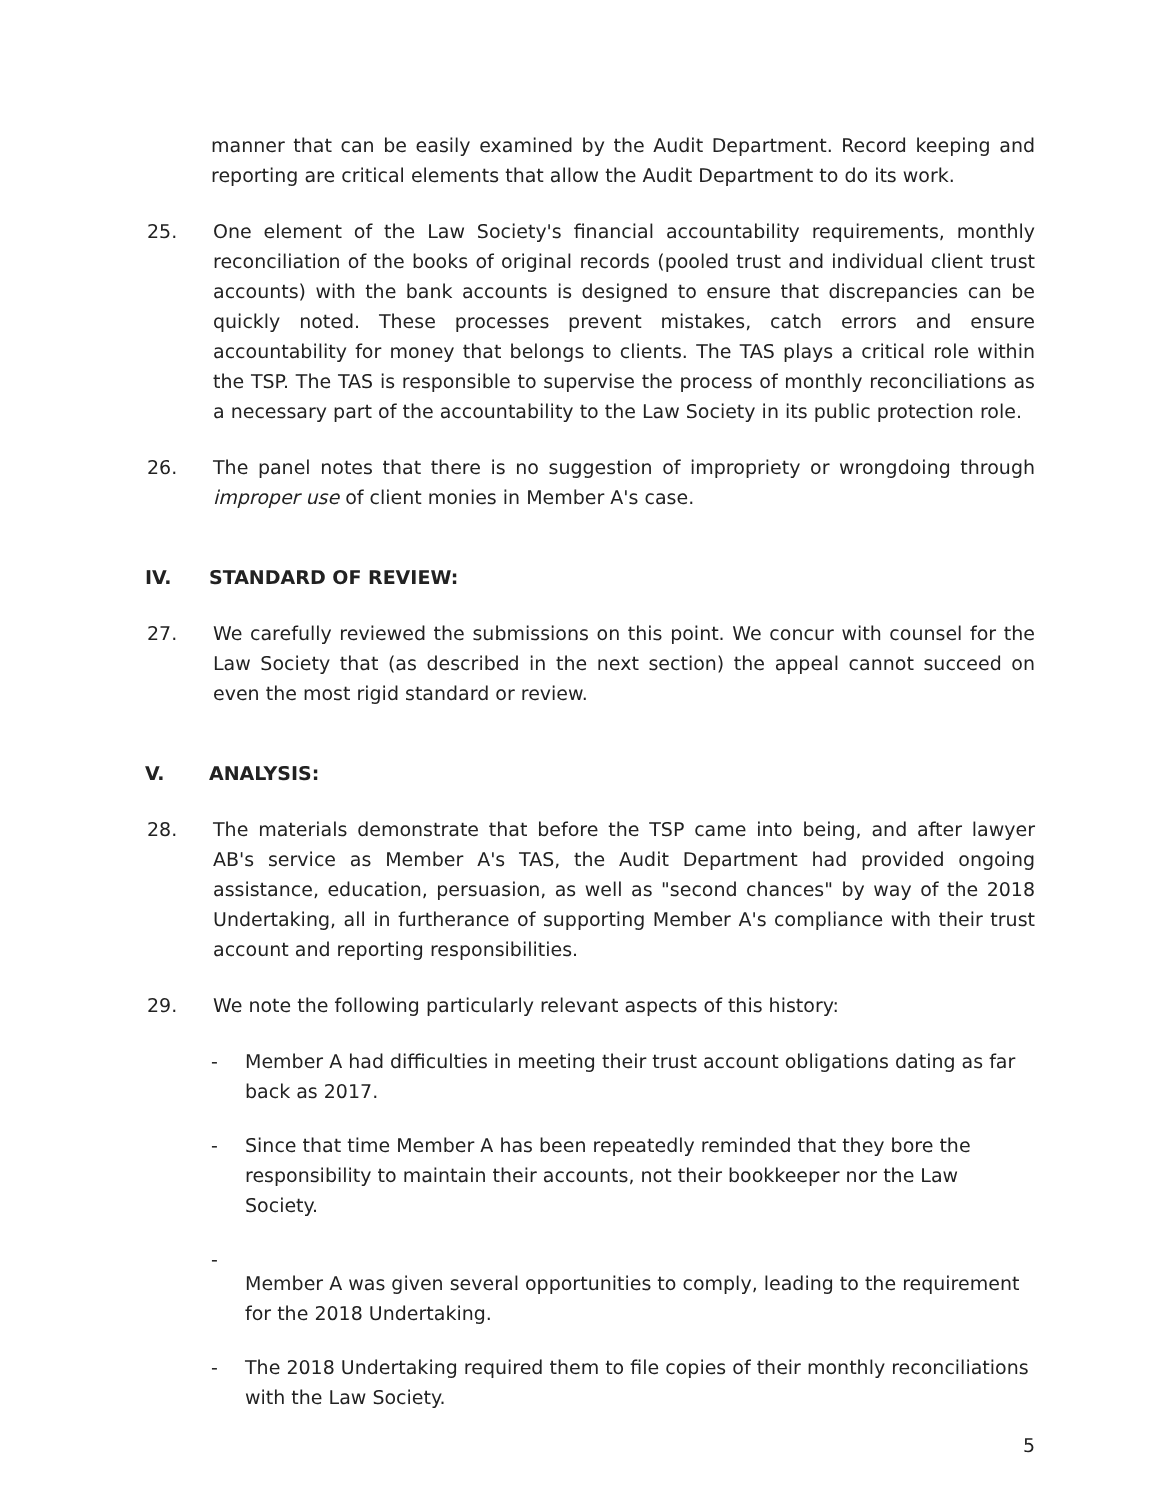manner that can be easily examined by the Audit Department. Record keeping and reporting are critical elements that allow the Audit Department to do its work.
25. One element of the Law Society's financial accountability requirements, monthly reconciliation of the books of original records (pooled trust and individual client trust accounts) with the bank accounts is designed to ensure that discrepancies can be quickly noted. These processes prevent mistakes, catch errors and ensure accountability for money that belongs to clients. The TAS plays a critical role within the TSP. The TAS is responsible to supervise the process of monthly reconciliations as a necessary part of the accountability to the Law Society in its public protection role.
26. The panel notes that there is no suggestion of impropriety or wrongdoing through improper use of client monies in Member A's case.
IV. STANDARD OF REVIEW:
27. We carefully reviewed the submissions on this point. We concur with counsel for the Law Society that (as described in the next section) the appeal cannot succeed on even the most rigid standard or review.
V. ANALYSIS:
28. The materials demonstrate that before the TSP came into being, and after lawyer AB's service as Member A's TAS, the Audit Department had provided ongoing assistance, education, persuasion, as well as "second chances" by way of the 2018 Undertaking, all in furtherance of supporting Member A's compliance with their trust account and reporting responsibilities.
29. We note the following particularly relevant aspects of this history:
- Member A had difficulties in meeting their trust account obligations dating as far back as 2017.
- Since that time Member A has been repeatedly reminded that they bore the responsibility to maintain their accounts, not their bookkeeper nor the Law Society.
- Member A was given several opportunities to comply, leading to the requirement for the 2018 Undertaking.
- The 2018 Undertaking required them to file copies of their monthly reconciliations with the Law Society.
5